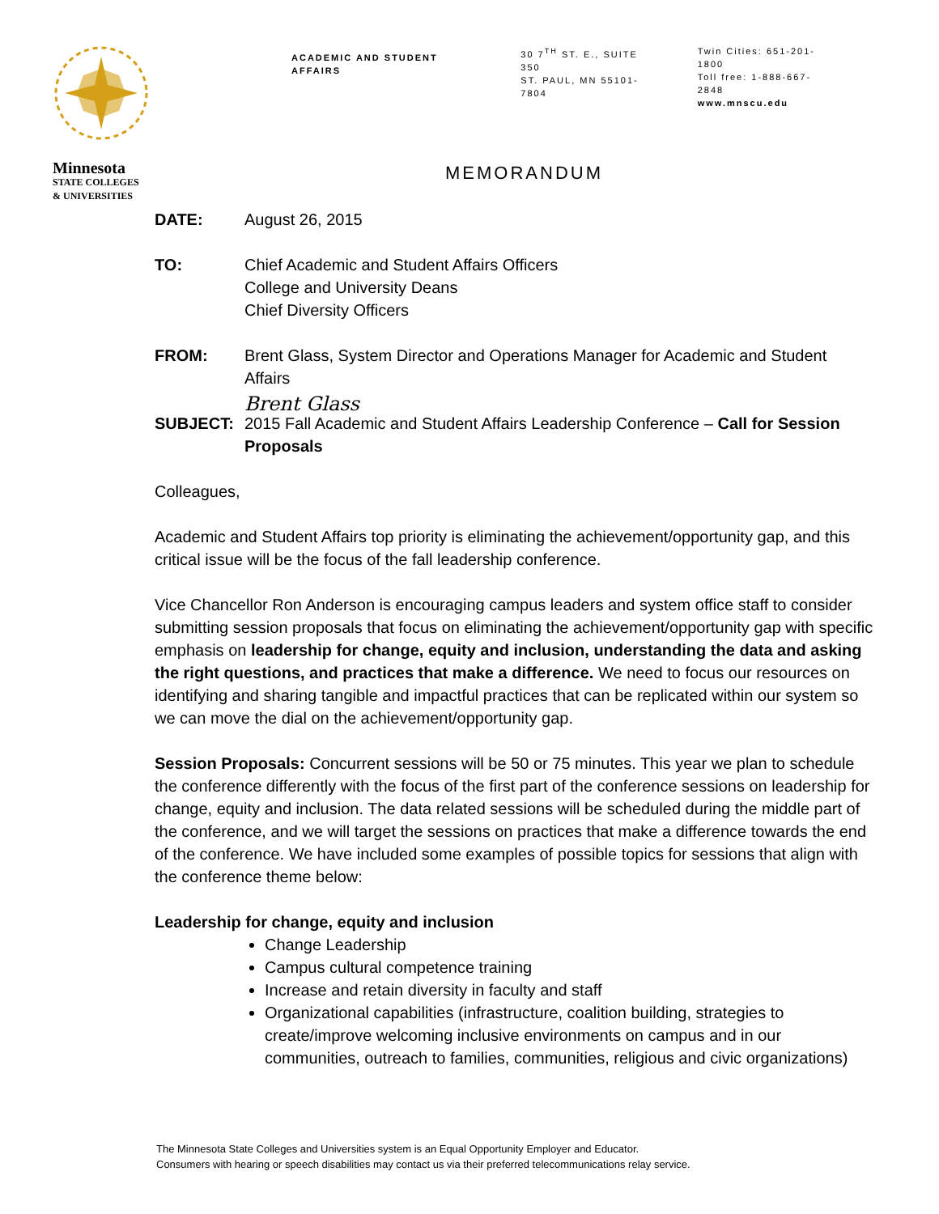Minnesota
STATE COLLEGES
& UNIVERSITIES
ACADEMIC AND STUDENT AFFAIRS
30 7<sup>TH</sup> ST. E., SUITE 350
ST. PAUL, MN 55101-7804
Twin Cities: 651-201-1800
Toll free: 1-888-667-2848
www.mnscu.edu
MEMORANDUM
DATE: August 26, 2015
TO: Chief Academic and Student Affairs Officers
College and University Deans
Chief Diversity Officers
FROM: Brent Glass, System Director and Operations Manager for Academic and Student Affairs
Brent Glass
SUBJECT: 2015 Fall Academic and Student Affairs Leadership Conference – Call for Session Proposals
Colleagues,
Academic and Student Affairs top priority is eliminating the achievement/opportunity gap, and this critical issue will be the focus of the fall leadership conference.
Vice Chancellor Ron Anderson is encouraging campus leaders and system office staff to consider submitting session proposals that focus on eliminating the achievement/opportunity gap with specific emphasis on leadership for change, equity and inclusion, understanding the data and asking the right questions, and practices that make a difference. We need to focus our resources on identifying and sharing tangible and impactful practices that can be replicated within our system so we can move the dial on the achievement/opportunity gap.
Session Proposals: Concurrent sessions will be 50 or 75 minutes. This year we plan to schedule the conference differently with the focus of the first part of the conference sessions on leadership for change, equity and inclusion. The data related sessions will be scheduled during the middle part of the conference, and we will target the sessions on practices that make a difference towards the end of the conference. We have included some examples of possible topics for sessions that align with the conference theme below:
Leadership for change, equity and inclusion
Change Leadership
Campus cultural competence training
Increase and retain diversity in faculty and staff
Organizational capabilities (infrastructure, coalition building, strategies to create/improve welcoming inclusive environments on campus and in our communities, outreach to families, communities, religious and civic organizations)
The Minnesota State Colleges and Universities system is an Equal Opportunity Employer and Educator.
Consumers with hearing or speech disabilities may contact us via their preferred telecommunications relay service.